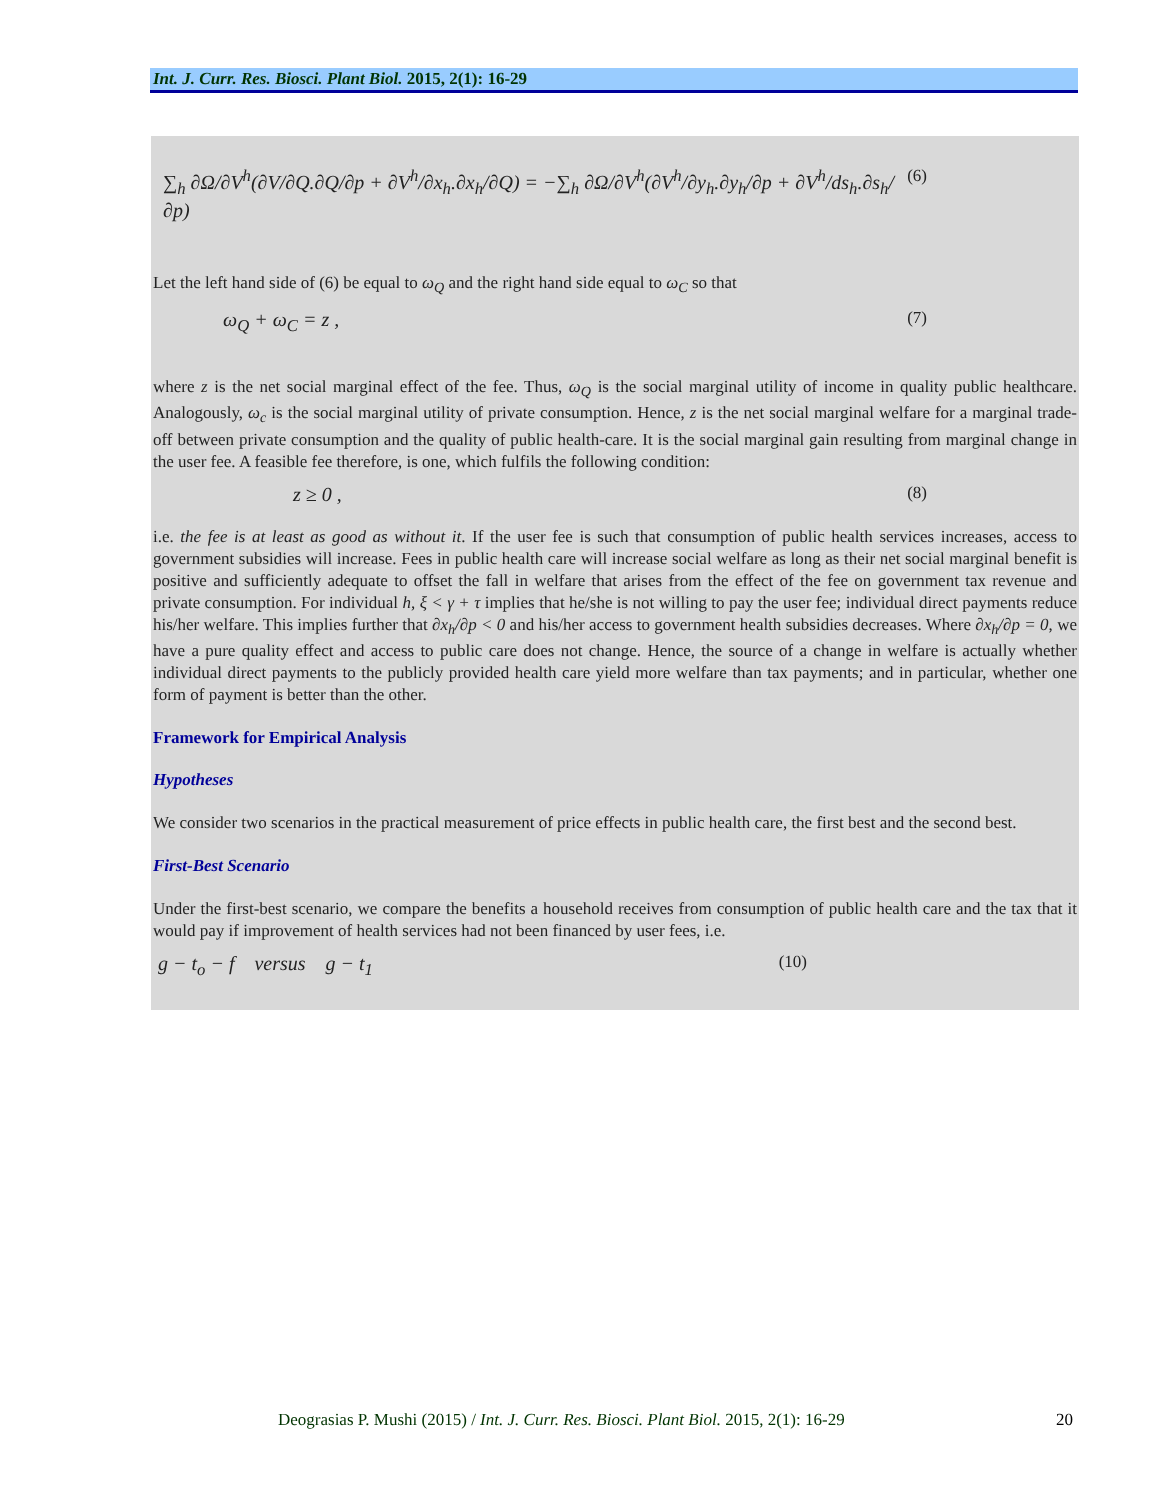Int. J. Curr. Res. Biosci. Plant Biol. 2015, 2(1): 16-29
∑<sub>h</sub> ∂Ω/∂V<sup>h</sup>(∂V/∂Q.∂Q/∂p + ∂V<sup>h</sup>/∂x<sub>h</sub>.∂x<sub>h</sub>/∂Q) = −∑<sub>h</sub> ∂Ω/∂V<sup>h</sup>(∂V<sup>h</sup>/∂y<sub>h</sub>.∂y<sub>h</sub>/∂p + ∂V<sup>h</sup>/ds<sub>h</sub>.∂s<sub>h</sub>/∂p) (6)
Let the left hand side of (6) be equal to ω<sub>Q</sub> and the right hand side equal to ω<sub>C</sub> so that
ω<sub>Q</sub> + ω<sub>C</sub> = z , (7)
where z is the net social marginal effect of the fee. Thus, ω<sub>Q</sub> is the social marginal utility of income in quality public healthcare. Analogously, ω<sub>c</sub> is the social marginal utility of private consumption. Hence, z is the net social marginal welfare for a marginal trade-off between private consumption and the quality of public health-care. It is the social marginal gain resulting from marginal change in the user fee. A feasible fee therefore, is one, which fulfils the following condition:
z ≥ 0 , (8)
i.e. the fee is at least as good as without it. If the user fee is such that consumption of public health services increases, access to government subsidies will increase. Fees in public health care will increase social welfare as long as their net social marginal benefit is positive and sufficiently adequate to offset the fall in welfare that arises from the effect of the fee on government tax revenue and private consumption. For individual h, ξ < γ + τ implies that he/she is not willing to pay the user fee; individual direct payments reduce his/her welfare. This implies further that ∂x<sub>h</sub>/∂p < 0 and his/her access to government health subsidies decreases. Where ∂x<sub>h</sub>/∂p = 0, we have a pure quality effect and access to public care does not change. Hence, the source of a change in welfare is actually whether individual direct payments to the publicly provided health care yield more welfare than tax payments; and in particular, whether one form of payment is better than the other.
Framework for Empirical Analysis
Hypotheses
We consider two scenarios in the practical measurement of price effects in public health care, the first best and the second best.
First-Best Scenario
Under the first-best scenario, we compare the benefits a household receives from consumption of public health care and the tax that it would pay if improvement of health services had not been financed by user fees, i.e.
g − t<sub>o</sub> − f versus g − t<sub>1</sub> (10)
Deograsias P. Mushi (2015) / Int. J. Curr. Res. Biosci. Plant Biol. 2015, 2(1): 16-29 20